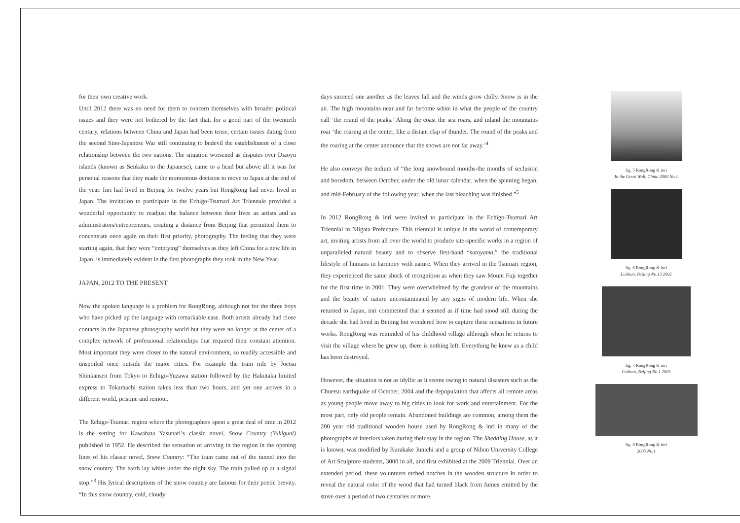for their own creative work.
Until 2012 there was no need for them to concern themselves with broader political issues and they were not bothered by the fact that, for a good part of the twentieth century, relations between China and Japan had been tense, certain issues dating from the second Sino-Japanese War still continuing to bedevil the establishment of a close relationship between the two nations. The situation worsened as disputes over Diaoyu islands (known as Senkaku to the Japanese), came to a head but above all it was for personal reasons that they made the momentous decision to move to Japan at the end of the year. Inri had lived in Beijing for twelve years but RongRong had never lived in Japan. The invitation to participate in the Echigo-Tsumari Art Triennale provided a wonderful opportunity to readjust the balance between their lives as artists and as administrators/entrepreneurs, creating a distance from Beijing that permitted them to concentrate once again on their first priority, photography. The feeling that they were starting again, that they were “emptying” themselves as they left China for a new life in Japan, is immediately evident in the first photographs they took in the New Year.
JAPAN, 2012 TO THE PRESENT
Now the spoken language is a problem for RongRong, although not for the three boys who have picked up the language with remarkable ease. Both artists already had close contacts in the Japanese photography world but they were no longer at the center of a complex network of professional relationships that required their constant attention. Most important they were closer to the natural environment, so readily accessible and unspoiled once outside the major cities. For example the train ride by Joetsu Shinkansen from Tokyo to Echigo-Yuzawa station followed by the Hakutaka limited express to Tokamachi station takes less than two hours, and yet one arrives in a different world, pristine and remote.
The Echigo-Tsumari region where the photographers spent a great deal of time in 2012 is the setting for Kawabata Yasunari’s classic novel, Snow Country (Yukiguni) published in 1952. He described the sensation of arriving in the region in the opening lines of his classic novel, Snow Country: “The train came out of the tunnel into the snow country. The earth lay white under the night sky. The train pulled up at a signal stop.”<sup>3</sup> His lyrical descriptions of the snow country are famous for their poetic brevity. “In this snow country, cold, cloudy
days succeed one another as the leaves fall and the winds grow chilly. Snow is in the air. The high mountains near and far become white in what the people of the country call ‘the round of the peaks.’ Along the coast the sea roars, and inland the mountains roar ‘the roaring at the center, like a distant clap of thunder. The round of the peaks and the roaring at the center announce that the snows are not far away.’<sup>4</sup>
He also conveys the tedium of “the long snowbound months-the months of seclusion and boredom, between October, under the old lunar calendar, when the spinning began, and mid-February of the following year, when the last bleaching was finished.”<sup>5</sup>
In 2012 RongRong & inri were invited to participate in the Echigo-Tsumari Art Triennial in Niigata Prefecture. This triennial is unique in the world of contemporary art, inviting artists from all over the world to produce site-specific works in a region of unparalleled natural beauty and to observe first-hand “satoyama,” the traditional lifestyle of humans in harmony with nature. When they arrived in the Tsumari region, they experienced the same shock of recognition as when they saw Mount Fuji together for the first time in 2001. They were overwhelmed by the grandeur of the mountains and the beauty of nature uncontaminated by any signs of modern life. When she returned to Japan, inri commented that it seemed as if time had stood still during the decade she had lived in Beijing but wondered how to capture these sensations in future works. RongRong was reminded of his childhood village although when he returns to visit the village where he grew up, there is nothing left. Everything he knew as a child has been destroyed.
However, the situation is not as idyllic as it seems owing to natural disasters such as the Chuetsu earthquake of October, 2004 and the depopulation that affects all remote areas as young people move away to big cities to look for work and entertainment. For the most part, only old people remain. Abandoned buildings are common, among them the 200 year old traditional wooden house used by RongRong & inri in many of the photographs of interiors taken during their stay in the region. The Shedding House, as it is known, was modified by Kurakake Junichi and a group of Nihon University College of Art Sculpture students, 3000 in all, and first exhibited at the 2009 Triennial. Over an extended period, these volunteers etched notches in the wooden structure in order to reveal the natural color of the wood that had turned black from fumes emitted by the stove over a period of two centuries or more.
fig. 5 RongRong & inri
In the Great Wall, China 2000 No.1
fig. 6 RongRong & inri
Liulitun, Beijing No.13 2002
fig. 7 RongRong & inri
Liulitun, Beijing No.1 2003
fig. 8 RongRong & inri
2005 No.1